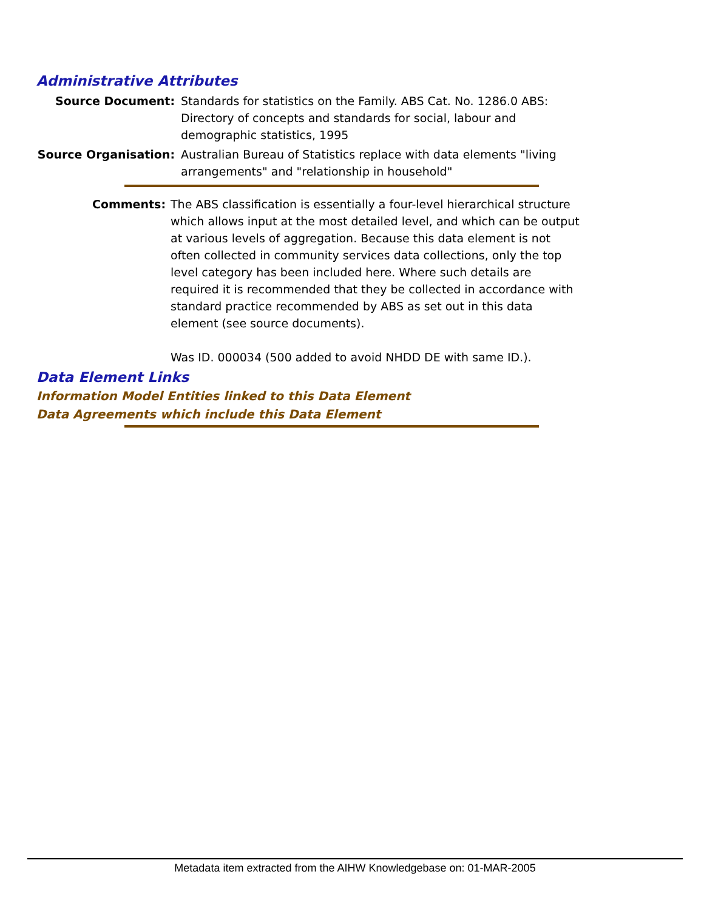Administrative Attributes
Source Document: Standards for statistics on the Family. ABS Cat. No. 1286.0 ABS: Directory of concepts and standards for social, labour and demographic statistics, 1995
Source Organisation: Australian Bureau of Statistics replace with data elements "living arrangements" and "relationship in household"
Comments: The ABS classification is essentially a four-level hierarchical structure which allows input at the most detailed level, and which can be output at various levels of aggregation. Because this data element is not often collected in community services data collections, only the top level category has been included here. Where such details are required it is recommended that they be collected in accordance with standard practice recommended by ABS as set out in this data element (see source documents).
Was ID. 000034 (500 added to avoid NHDD DE with same ID.).
Data Element Links
Information Model Entities linked to this Data Element
Data Agreements which include this Data Element
Metadata item extracted from the AIHW Knowledgebase on: 01-MAR-2005